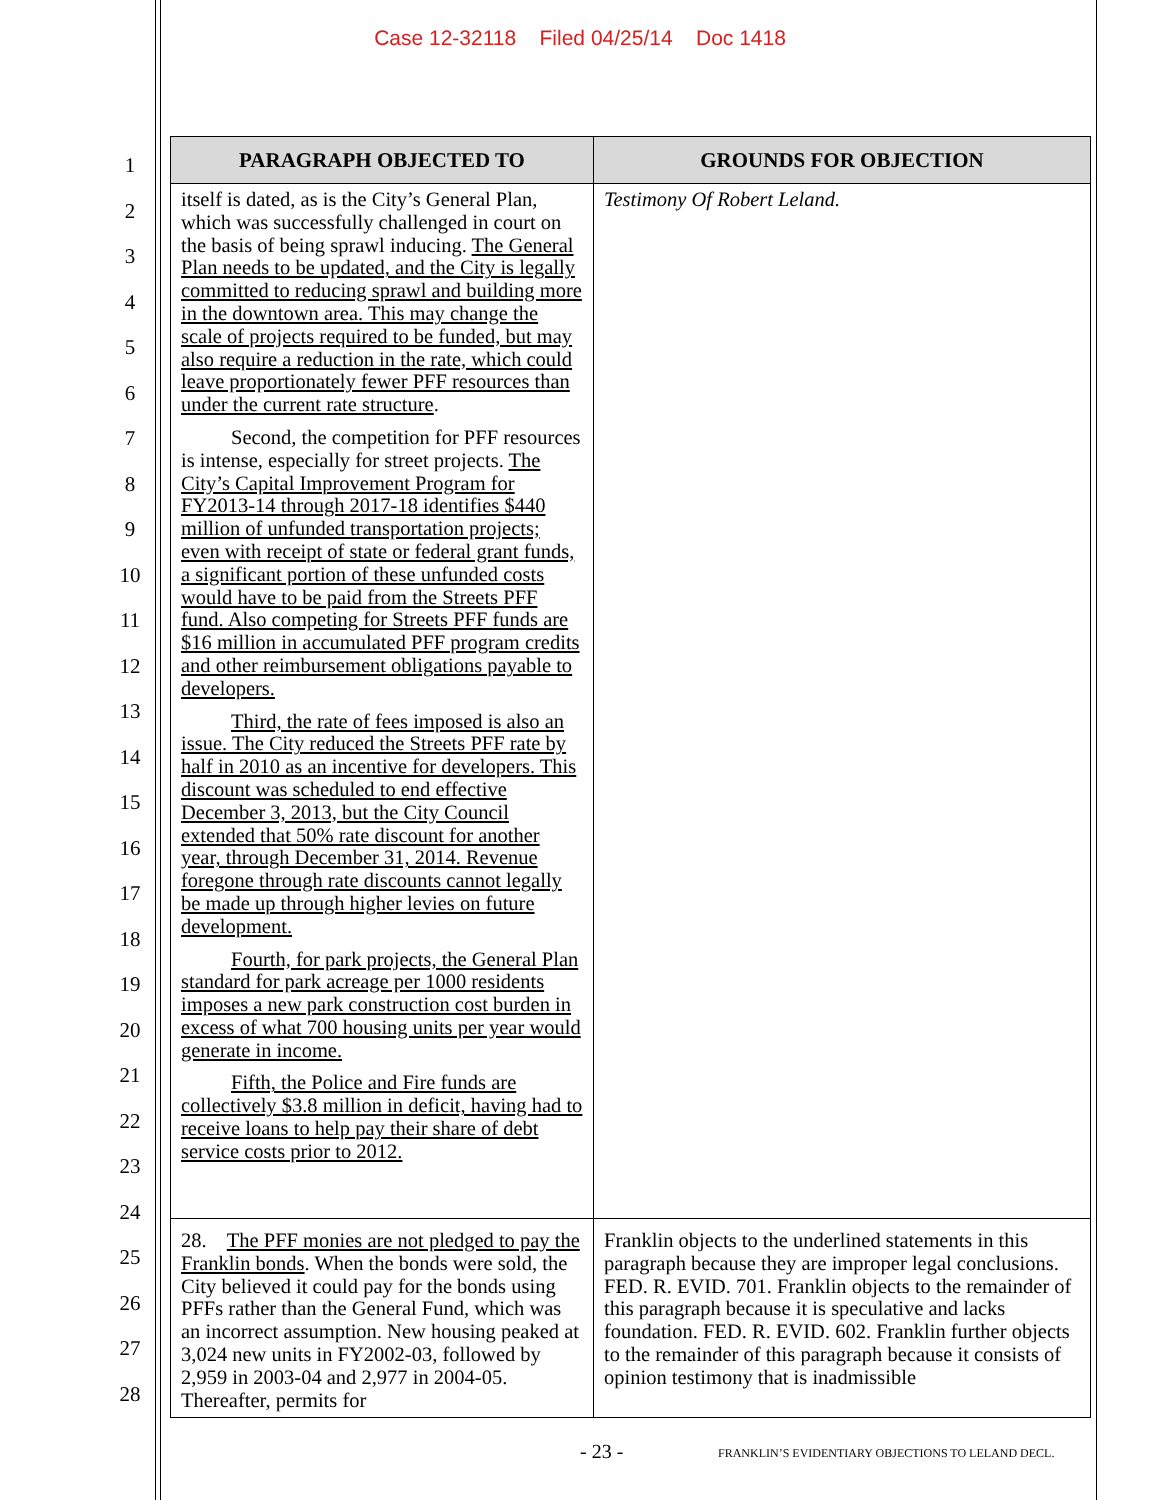Case 12-32118 Filed 04/25/14 Doc 1418
1
2
3
4
5
6
7
8
9
10
11
12
13
14
15
16
17
18
19
20
21
22
23
24
25
26
27
28
| PARAGRAPH OBJECTED TO | GROUNDS FOR OBJECTION |
| --- | --- |
| itself is dated, as is the City’s General Plan, which was successfully challenged in court on the basis of being sprawl inducing. The General Plan needs to be updated, and the City is legally committed to reducing sprawl and building more in the downtown area. This may change the scale of projects required to be funded, but may also require a reduction in the rate, which could leave proportionately fewer PFF resources than under the current rate structure . Second, the competition for PFF resources is intense, especially for street projects. The City’s Capital Improvement Program for FY2013-14 through 2017-18 identifies $440 million of unfunded transportation projects; even with receipt of state or federal grant funds, a significant portion of these unfunded costs would have to be paid from the Streets PFF fund. Also competing for Streets PFF funds are $16 million in accumulated PFF program credits and other reimbursement obligations payable to developers. Third, the rate of fees imposed is also an issue. The City reduced the Streets PFF rate by half in 2010 as an incentive for developers. This discount was scheduled to end effective December 3, 2013, but the City Council extended that 50% rate discount for another year, through December 31, 2014. Revenue foregone through rate discounts cannot legally be made up through higher levies on future development. Fourth, for park projects, the General Plan standard for park acreage per 1000 residents imposes a new park construction cost burden in excess of what 700 housing units per year would generate in income. Fifth, the Police and Fire funds are collectively $3.8 million in deficit, having had to receive loans to help pay their share of debt service costs prior to 2012. | Testimony Of Robert Leland. |
| 28. The PFF monies are not pledged to pay the Franklin bonds . When the bonds were sold, the City believed it could pay for the bonds using PFFs rather than the General Fund, which was an incorrect assumption. New housing peaked at 3,024 new units in FY2002-03, followed by 2,959 in 2003-04 and 2,977 in 2004-05. Thereafter, permits for | Franklin objects to the underlined statements in this paragraph because they are improper legal conclusions. FED. R. EVID. 701. Franklin objects to the remainder of this paragraph because it is speculative and lacks foundation. FED. R. EVID. 602. Franklin further objects to the remainder of this paragraph because it consists of opinion testimony that is inadmissible |
- 23 - FRANKLIN’S EVIDENTIARY OBJECTIONS TO LELAND DECL.